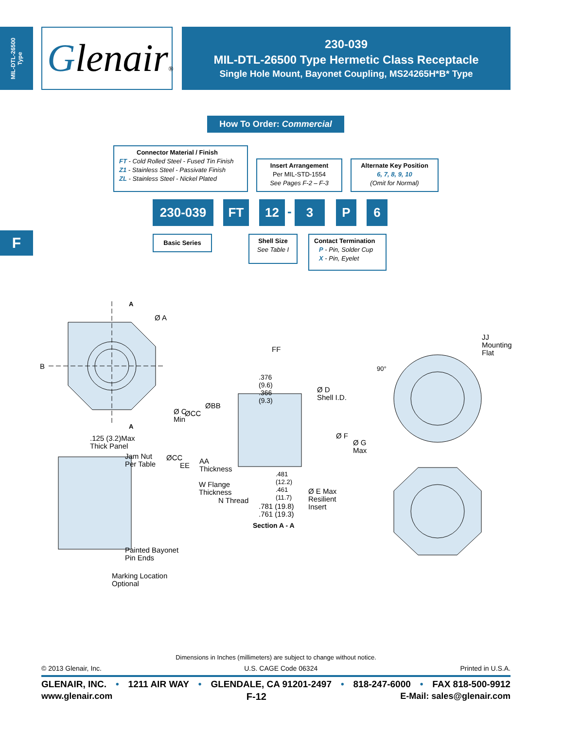MIL-DTL-26500
Type
Glenair®
230-039
MIL-DTL-26500 Type Hermetic Class Receptacle
Single Hole Mount, Bayonet Coupling, MS24265H*B* Type
F
How To Order: Commercial
Connector Material / Finish
FT - Cold Rolled Steel - Fused Tin Finish
Z1 - Stainless Steel - Passivate Finish
ZL - Stainless Steel - Nickel Plated
Insert Arrangement
Per MIL-STD-1554
See Pages F-2 – F-3
Alternate Key Position
6, 7, 8, 9, 10
(Omit for Normal)
230-039 FT 12 - 3 P 6
Basic Series
Shell Size
See Table I
Contact Termination
P - Pin, Solder Cup
X - Pin, Eyelet
A
Ø A
B
A
.125 (3.2)Max
Thick Panel
Jam Nut
Per Table
Ø C
Min
ØCC
ØBB
ØCC
EE
AA
Thickness
W Flange
Thickness
N Thread
FF
.376
(9.6)
.366
(9.3)
Ø D
Shell I.D.
Ø F
Ø G
Max
.481
(12.2)
.461
(11.7)
Ø E Max
Resilient
Insert
.781 (19.8)
.761 (19.3)
Section A - A
90°
JJ
Mounting
Flat
Painted Bayonet
Pin Ends
Marking Location
Optional
Dimensions in Inches (millimeters) are subject to change without notice.
© 2013 Glenair, Inc. U.S. CAGE Code 06324 Printed in U.S.A.
GLENAIR, INC. • 1211 AIR WAY • GLENDALE, CA 91201-2497 • 818-247-6000 • FAX 818-500-9912
www.glenair.com F-12 E-Mail: sales@glenair.com